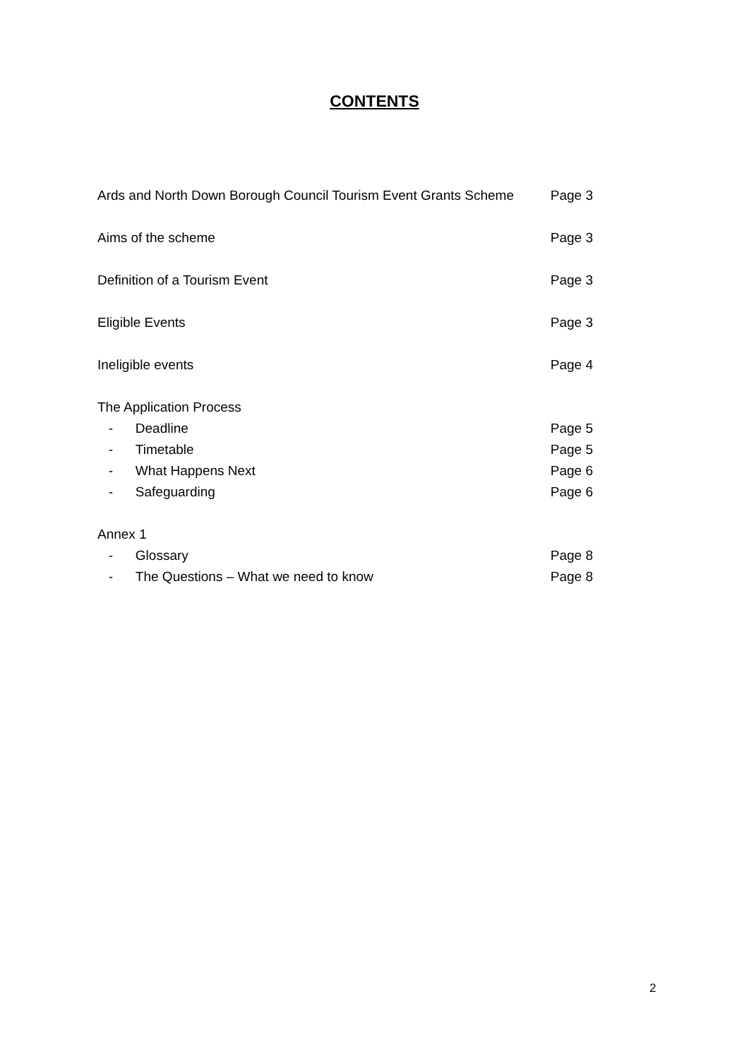CONTENTS
Ards and North Down Borough Council Tourism Event Grants Scheme Page 3
Aims of the scheme Page 3
Definition of a Tourism Event Page 3
Eligible Events Page 3
Ineligible events Page 4
The Application Process
- Deadline Page 5
- Timetable Page 5
- What Happens Next Page 6
- Safeguarding Page 6
Annex 1
- Glossary Page 8
- The Questions – What we need to know Page 8
2